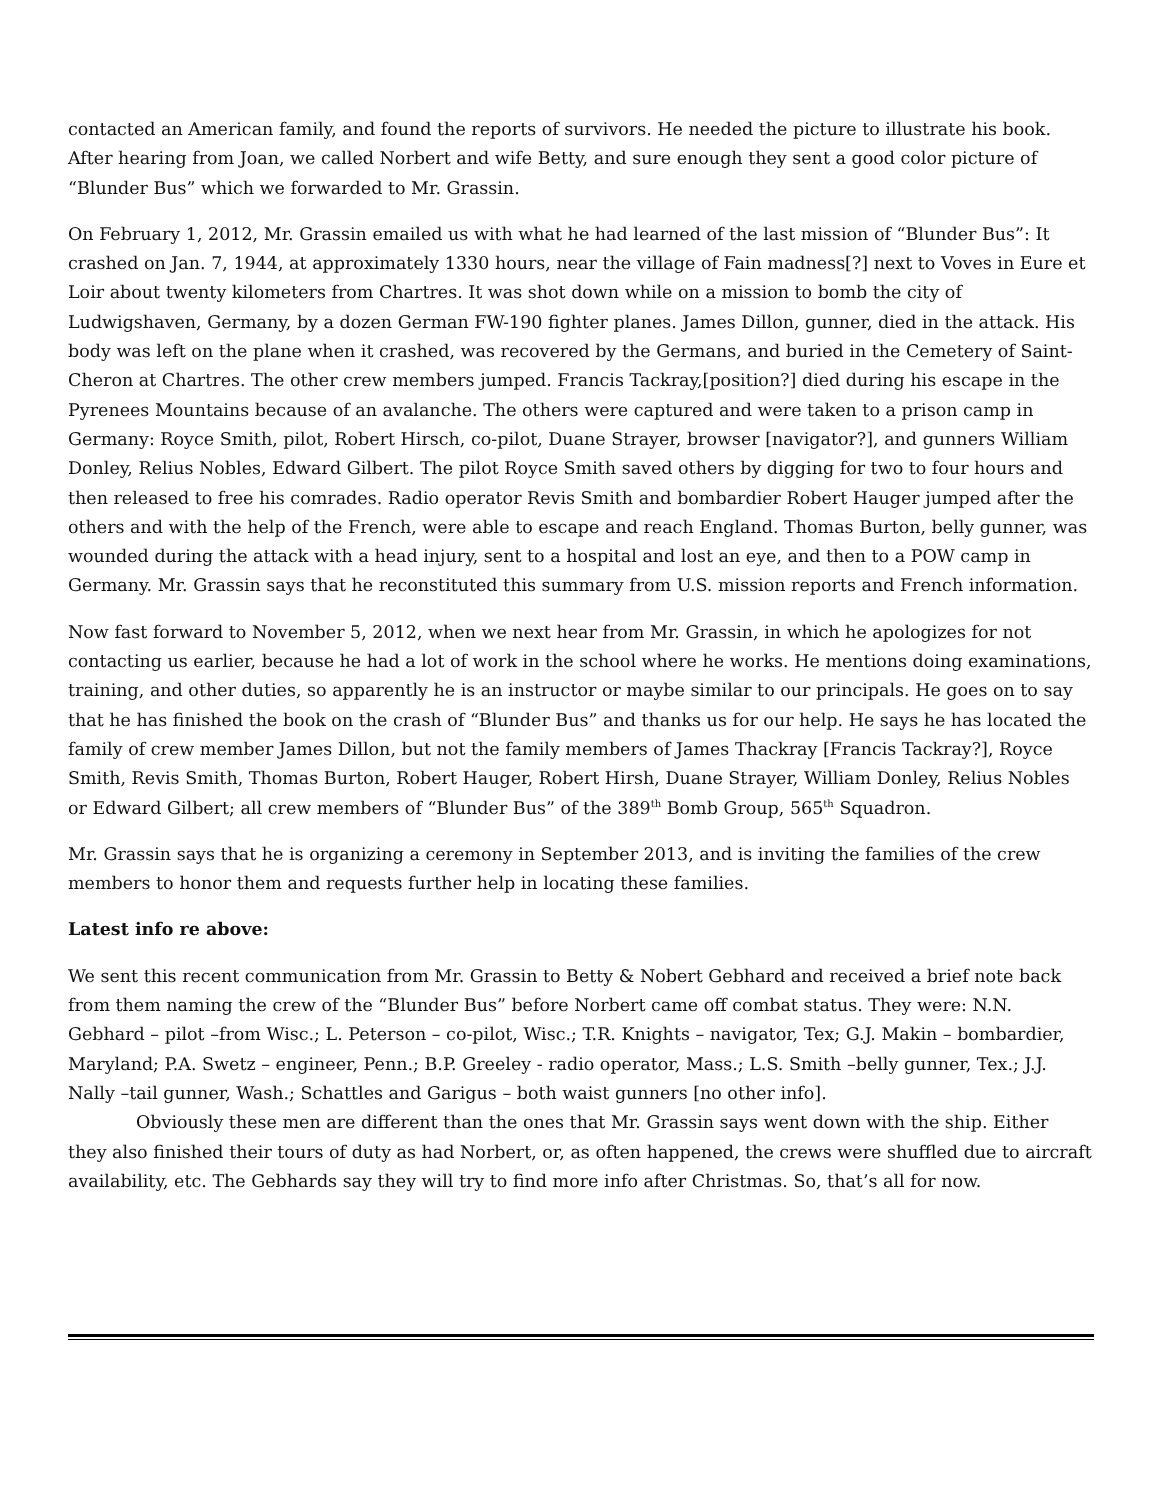contacted an American family, and found the reports of survivors. He needed the picture to illustrate his book. After hearing from Joan, we called Norbert and wife Betty, and sure enough they sent a good color picture of “Blunder Bus” which we forwarded to Mr. Grassin.
On February 1, 2012, Mr. Grassin emailed us with what he had learned of the last mission of “Blunder Bus”: It crashed on Jan. 7, 1944, at approximately 1330 hours, near the village of Fain madness[?] next to Voves in Eure et Loir about twenty kilometers from Chartres. It was shot down while on a mission to bomb the city of Ludwigshaven, Germany, by a dozen German FW-190 fighter planes. James Dillon, gunner, died in the attack. His body was left on the plane when it crashed, was recovered by the Germans, and buried in the Cemetery of Saint-Cheron at Chartres. The other crew members jumped. Francis Tackray,[position?] died during his escape in the Pyrenees Mountains because of an avalanche. The others were captured and were taken to a prison camp in Germany: Royce Smith, pilot, Robert Hirsch, co-pilot, Duane Strayer, browser [navigator?], and gunners William Donley, Relius Nobles, Edward Gilbert. The pilot Royce Smith saved others by digging for two to four hours and then released to free his comrades. Radio operator Revis Smith and bombardier Robert Hauger jumped after the others and with the help of the French, were able to escape and reach England. Thomas Burton, belly gunner, was wounded during the attack with a head injury, sent to a hospital and lost an eye, and then to a POW camp in Germany. Mr. Grassin says that he reconstituted this summary from U.S. mission reports and French information.
Now fast forward to November 5, 2012, when we next hear from Mr. Grassin, in which he apologizes for not contacting us earlier, because he had a lot of work in the school where he works. He mentions doing examinations, training, and other duties, so apparently he is an instructor or maybe similar to our principals. He goes on to say that he has finished the book on the crash of “Blunder Bus” and thanks us for our help. He says he has located the family of crew member James Dillon, but not the family members of James Thackray [Francis Tackray?], Royce Smith, Revis Smith, Thomas Burton, Robert Hauger, Robert Hirsh, Duane Strayer, William Donley, Relius Nobles or Edward Gilbert; all crew members of “Blunder Bus” of the 389<sup>th</sup> Bomb Group, 565<sup>th</sup> Squadron.
Mr. Grassin says that he is organizing a ceremony in September 2013, and is inviting the families of the crew members to honor them and requests further help in locating these families.
Latest info re above:
We sent this recent communication from Mr. Grassin to Betty & Nobert Gebhard and received a brief note back from them naming the crew of the “Blunder Bus” before Norbert came off combat status. They were: N.N. Gebhard – pilot –from Wisc.; L. Peterson – co-pilot, Wisc.; T.R. Knights – navigator, Tex; G.J. Makin – bombardier, Maryland; P.A. Swetz – engineer, Penn.; B.P. Greeley - radio operator, Mass.; L.S. Smith –belly gunner, Tex.; J.J. Nally –tail gunner, Wash.; Schattles and Garigus – both waist gunners [no other info].
Obviously these men are different than the ones that Mr. Grassin says went down with the ship. Either they also finished their tours of duty as had Norbert, or, as often happened, the crews were shuffled due to aircraft availability, etc. The Gebhards say they will try to find more info after Christmas. So, that’s all for now.